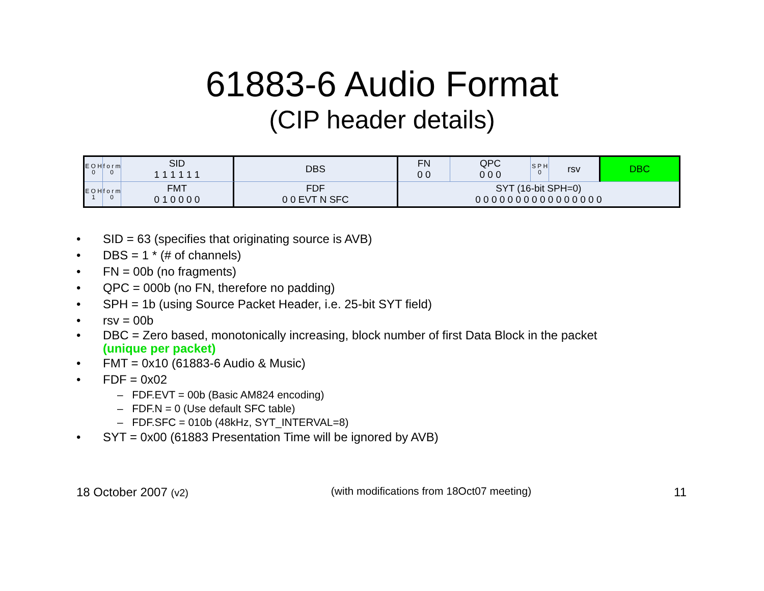61883-6 Audio Format
(CIP header details)
| E O H 0 | f o r m 0 | SID 1 1 1 1 1 1 | DBS | FN 0 0 | QPC 0 0 0 | S P H 0 | rsv | DBC |
| E O H 1 | f o r m 0 | FMT 0 1 0 0 0 0 | FDF 0 0 EVT N SFC | SYT (16-bit SPH=0) 0 0 0 0 0 0 0 0 0 0 0 0 0 0 0 0 | | | | |
• SID = 63 (specifies that originating source is AVB)
• DBS = 1 * (# of channels)
• FN = 00b (no fragments)
• QPC = 000b (no FN, therefore no padding)
• SPH = 1b (using Source Packet Header, i.e. 25-bit SYT field)
• rsv = 00b
• DBC = Zero based, monotonically increasing, block number of first Data Block in the packet
(unique per packet)
• FMT = 0x10 (61883-6 Audio & Music)
• FDF = 0x02
– FDF.EVT = 00b (Basic AM824 encoding)
– FDF.N = 0 (Use default SFC table)
– FDF.SFC = 010b (48kHz, SYT_INTERVAL=8)
• SYT = 0x00 (61883 Presentation Time will be ignored by AVB)
18 October 2007 (v2) (with modifications from 18Oct07 meeting)
11